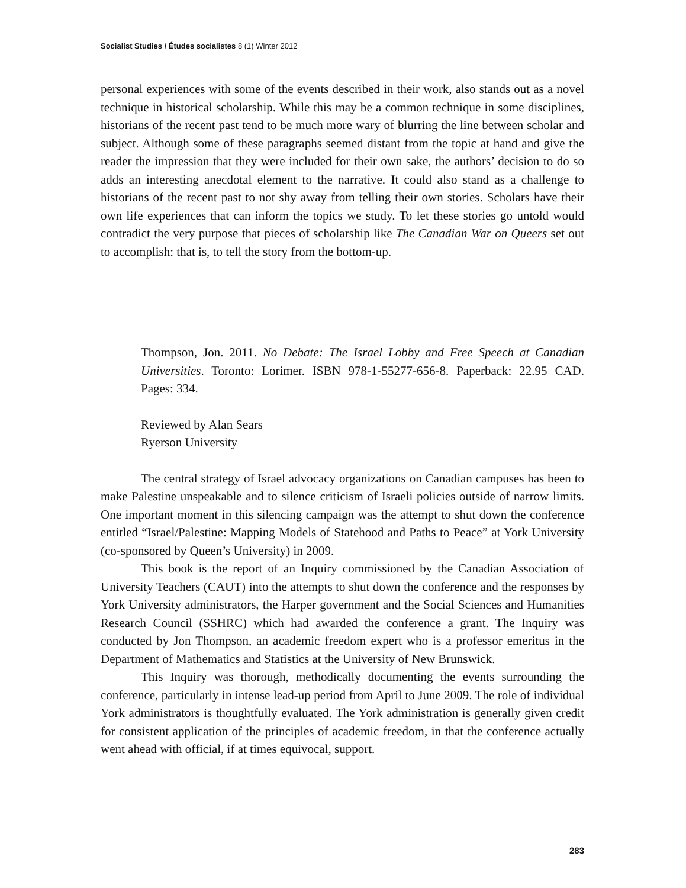Socialist Studies / Études socialistes 8 (1) Winter 2012
personal experiences with some of the events described in their work, also stands out as a novel technique in historical scholarship. While this may be a common technique in some disciplines, historians of the recent past tend to be much more wary of blurring the line between scholar and subject. Although some of these paragraphs seemed distant from the topic at hand and give the reader the impression that they were included for their own sake, the authors’ decision to do so adds an interesting anecdotal element to the narrative. It could also stand as a challenge to historians of the recent past to not shy away from telling their own stories. Scholars have their own life experiences that can inform the topics we study. To let these stories go untold would contradict the very purpose that pieces of scholarship like The Canadian War on Queers set out to accomplish: that is, to tell the story from the bottom-up.
Thompson, Jon. 2011. No Debate: The Israel Lobby and Free Speech at Canadian Universities. Toronto: Lorimer. ISBN 978-1-55277-656-8. Paperback: 22.95 CAD. Pages: 334.
Reviewed by Alan Sears
Ryerson University
The central strategy of Israel advocacy organizations on Canadian campuses has been to make Palestine unspeakable and to silence criticism of Israeli policies outside of narrow limits. One important moment in this silencing campaign was the attempt to shut down the conference entitled “Israel/Palestine: Mapping Models of Statehood and Paths to Peace” at York University (co-sponsored by Queen’s University) in 2009.
This book is the report of an Inquiry commissioned by the Canadian Association of University Teachers (CAUT) into the attempts to shut down the conference and the responses by York University administrators, the Harper government and the Social Sciences and Humanities Research Council (SSHRC) which had awarded the conference a grant. The Inquiry was conducted by Jon Thompson, an academic freedom expert who is a professor emeritus in the Department of Mathematics and Statistics at the University of New Brunswick.
This Inquiry was thorough, methodically documenting the events surrounding the conference, particularly in intense lead-up period from April to June 2009. The role of individual York administrators is thoughtfully evaluated. The York administration is generally given credit for consistent application of the principles of academic freedom, in that the conference actually went ahead with official, if at times equivocal, support.
283